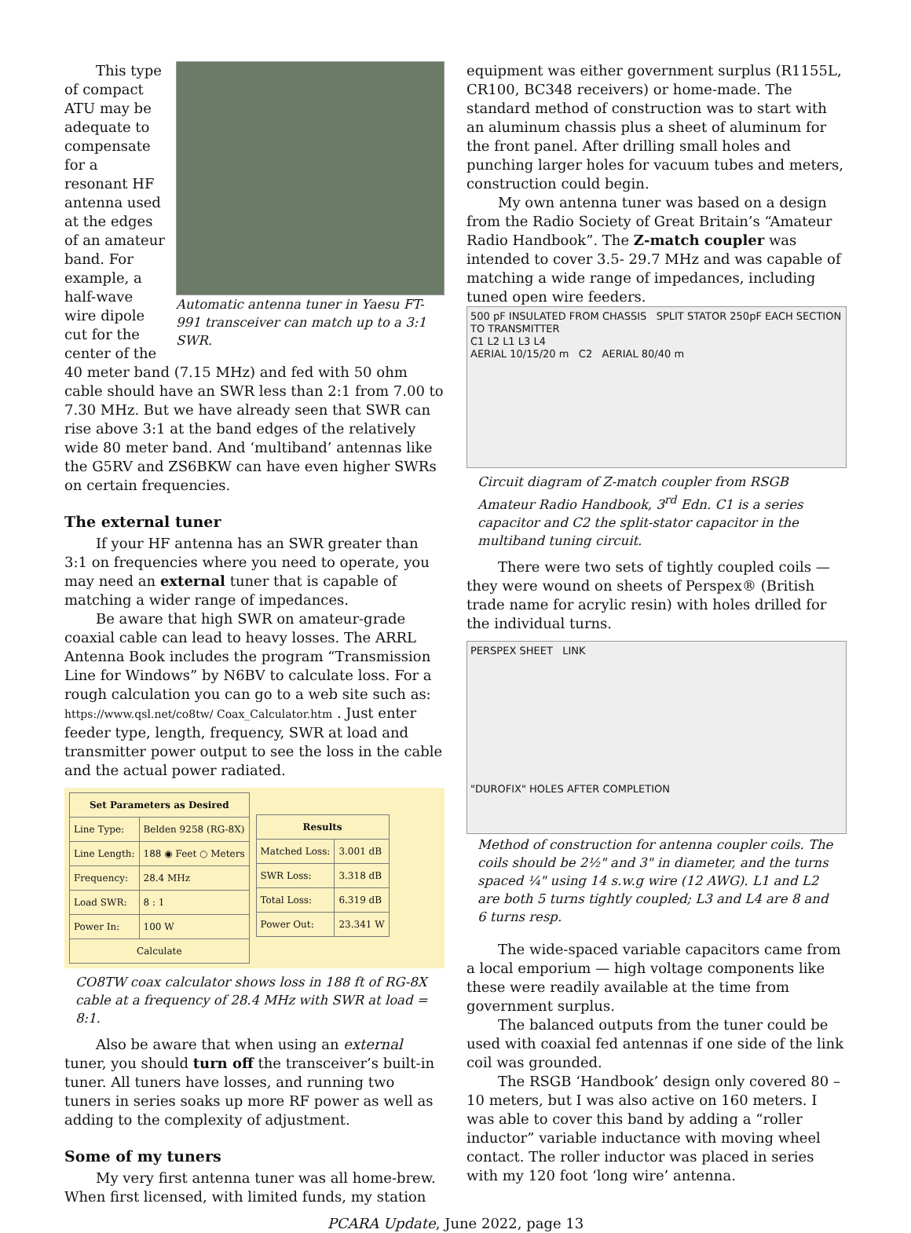Automatic antenna tuner in Yaesu FT-991 transceiver can match up to a 3:1 SWR.
This type of compact ATU may be adequate to compensate for a resonant HF antenna used at the edges of an amateur band. For example, a half-wave wire dipole cut for the center of the 40 meter band (7.15 MHz) and fed with 50 ohm cable should have an SWR less than 2:1 from 7.00 to 7.30 MHz. But we have already seen that SWR can rise above 3:1 at the band edges of the relatively wide 80 meter band. And ‘multiband’ antennas like the G5RV and ZS6BKW can have even higher SWRs on certain frequencies.
The external tuner
If your HF antenna has an SWR greater than 3:1 on frequencies where you need to operate, you may need an external tuner that is capable of matching a wider range of impedances.
Be aware that high SWR on amateur-grade coaxial cable can lead to heavy losses. The ARRL Antenna Book includes the program “Transmission Line for Windows” by N6BV to calculate loss. For a rough calculation you can go to a web site such as: https://www.qsl.net/co8tw/ Coax_Calculator.htm . Just enter feeder type, length, frequency, SWR at load and transmitter power output to see the loss in the cable and the actual power radiated.
| Set Parameters as Desired | |
| --- | --- |
| Line Type: | Belden 9258 (RG-8X) |
| Line Length: | 188 ◉ Feet ○ Meters |
| Frequency: | 28.4 MHz |
| Load SWR: | 8 : 1 |
| Power In: | 100 W |
| Calculate | |
| Results | |
| --- | --- |
| Matched Loss: | 3.001 dB |
| SWR Loss: | 3.318 dB |
| Total Loss: | 6.319 dB |
| Power Out: | 23.341 W |
CO8TW coax calculator shows loss in 188 ft of RG-8X cable at a frequency of 28.4 MHz with SWR at load = 8:1.
Also be aware that when using an external tuner, you should turn off the transceiver’s built-in tuner. All tuners have losses, and running two tuners in series soaks up more RF power as well as adding to the complexity of adjustment.
Some of my tuners
My very first antenna tuner was all home-brew. When first licensed, with limited funds, my station
equipment was either government surplus (R1155L, CR100, BC348 receivers) or home-made. The standard method of construction was to start with an aluminum chassis plus a sheet of aluminum for the front panel. After drilling small holes and punching larger holes for vacuum tubes and meters, construction could begin.
My own antenna tuner was based on a design from the Radio Society of Great Britain’s “Amateur Radio Handbook”. The Z-match coupler was intended to cover 3.5- 29.7 MHz and was capable of matching a wide range of impedances, including tuned open wire feeders.
500 pF INSULATED FROM CHASSIS SPLIT STATOR 250pF EACH SECTION
TO TRANSMITTER
C1 L2 L1 L3 L4
AERIAL 10/15/20 m C2 AERIAL 80/40 m
Circuit diagram of Z-match coupler from RSGB Amateur Radio Handbook, 3<sup>rd</sup> Edn. C1 is a series capacitor and C2 the split-stator capacitor in the multiband tuning circuit.
There were two sets of tightly coupled coils — they were wound on sheets of Perspex® (British trade name for acrylic resin) with holes drilled for the individual turns.
PERSPEX SHEET LINK
"DUROFIX" HOLES AFTER COMPLETION
Method of construction for antenna coupler coils. The coils should be 2½" and 3" in diameter, and the turns spaced ¼" using 14 s.w.g wire (12 AWG). L1 and L2 are both 5 turns tightly coupled; L3 and L4 are 8 and 6 turns resp.
The wide-spaced variable capacitors came from a local emporium — high voltage components like these were readily available at the time from government surplus.
The balanced outputs from the tuner could be used with coaxial fed antennas if one side of the link coil was grounded.
The RSGB ‘Handbook’ design only covered 80 – 10 meters, but I was also active on 160 meters. I was able to cover this band by adding a “roller inductor” variable inductance with moving wheel contact. The roller inductor was placed in series with my 120 foot ‘long wire’ antenna.
PCARA Update, June 2022, page 13